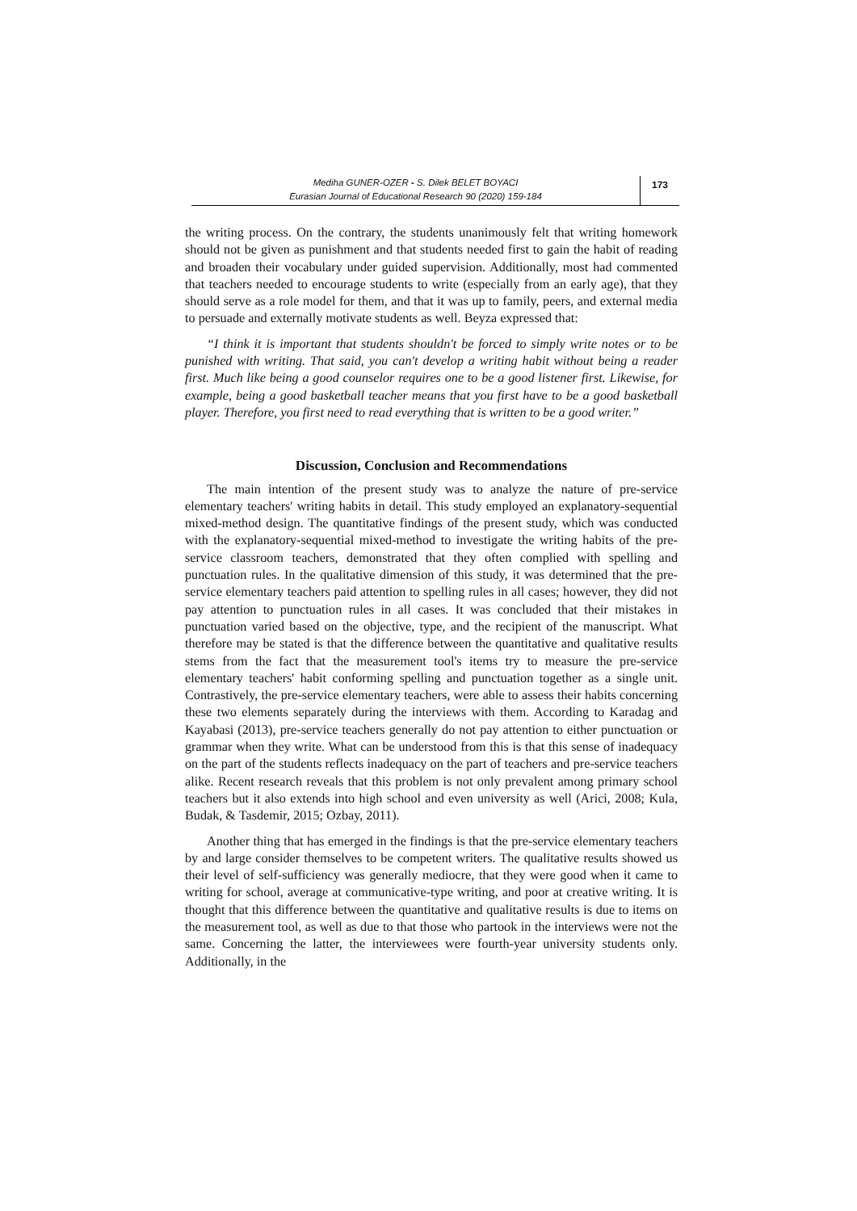Mediha GUNER-OZER - S. Dilek BELET BOYACI
Eurasian Journal of Educational Research 90 (2020) 159-184
173
the writing process. On the contrary, the students unanimously felt that writing homework should not be given as punishment and that students needed first to gain the habit of reading and broaden their vocabulary under guided supervision. Additionally, most had commented that teachers needed to encourage students to write (especially from an early age), that they should serve as a role model for them, and that it was up to family, peers, and external media to persuade and externally motivate students as well. Beyza expressed that:
“I think it is important that students shouldn't be forced to simply write notes or to be punished with writing. That said, you can't develop a writing habit without being a reader first. Much like being a good counselor requires one to be a good listener first. Likewise, for example, being a good basketball teacher means that you first have to be a good basketball player. Therefore, you first need to read everything that is written to be a good writer.”
Discussion, Conclusion and Recommendations
The main intention of the present study was to analyze the nature of pre-service elementary teachers' writing habits in detail. This study employed an explanatory-sequential mixed-method design. The quantitative findings of the present study, which was conducted with the explanatory-sequential mixed-method to investigate the writing habits of the pre-service classroom teachers, demonstrated that they often complied with spelling and punctuation rules. In the qualitative dimension of this study, it was determined that the pre-service elementary teachers paid attention to spelling rules in all cases; however, they did not pay attention to punctuation rules in all cases. It was concluded that their mistakes in punctuation varied based on the objective, type, and the recipient of the manuscript. What therefore may be stated is that the difference between the quantitative and qualitative results stems from the fact that the measurement tool's items try to measure the pre-service elementary teachers' habit conforming spelling and punctuation together as a single unit. Contrastively, the pre-service elementary teachers, were able to assess their habits concerning these two elements separately during the interviews with them. According to Karadag and Kayabasi (2013), pre-service teachers generally do not pay attention to either punctuation or grammar when they write. What can be understood from this is that this sense of inadequacy on the part of the students reflects inadequacy on the part of teachers and pre-service teachers alike. Recent research reveals that this problem is not only prevalent among primary school teachers but it also extends into high school and even university as well (Arici, 2008; Kula, Budak, & Tasdemir, 2015; Ozbay, 2011).
Another thing that has emerged in the findings is that the pre-service elementary teachers by and large consider themselves to be competent writers. The qualitative results showed us their level of self-sufficiency was generally mediocre, that they were good when it came to writing for school, average at communicative-type writing, and poor at creative writing. It is thought that this difference between the quantitative and qualitative results is due to items on the measurement tool, as well as due to that those who partook in the interviews were not the same. Concerning the latter, the interviewees were fourth-year university students only. Additionally, in the